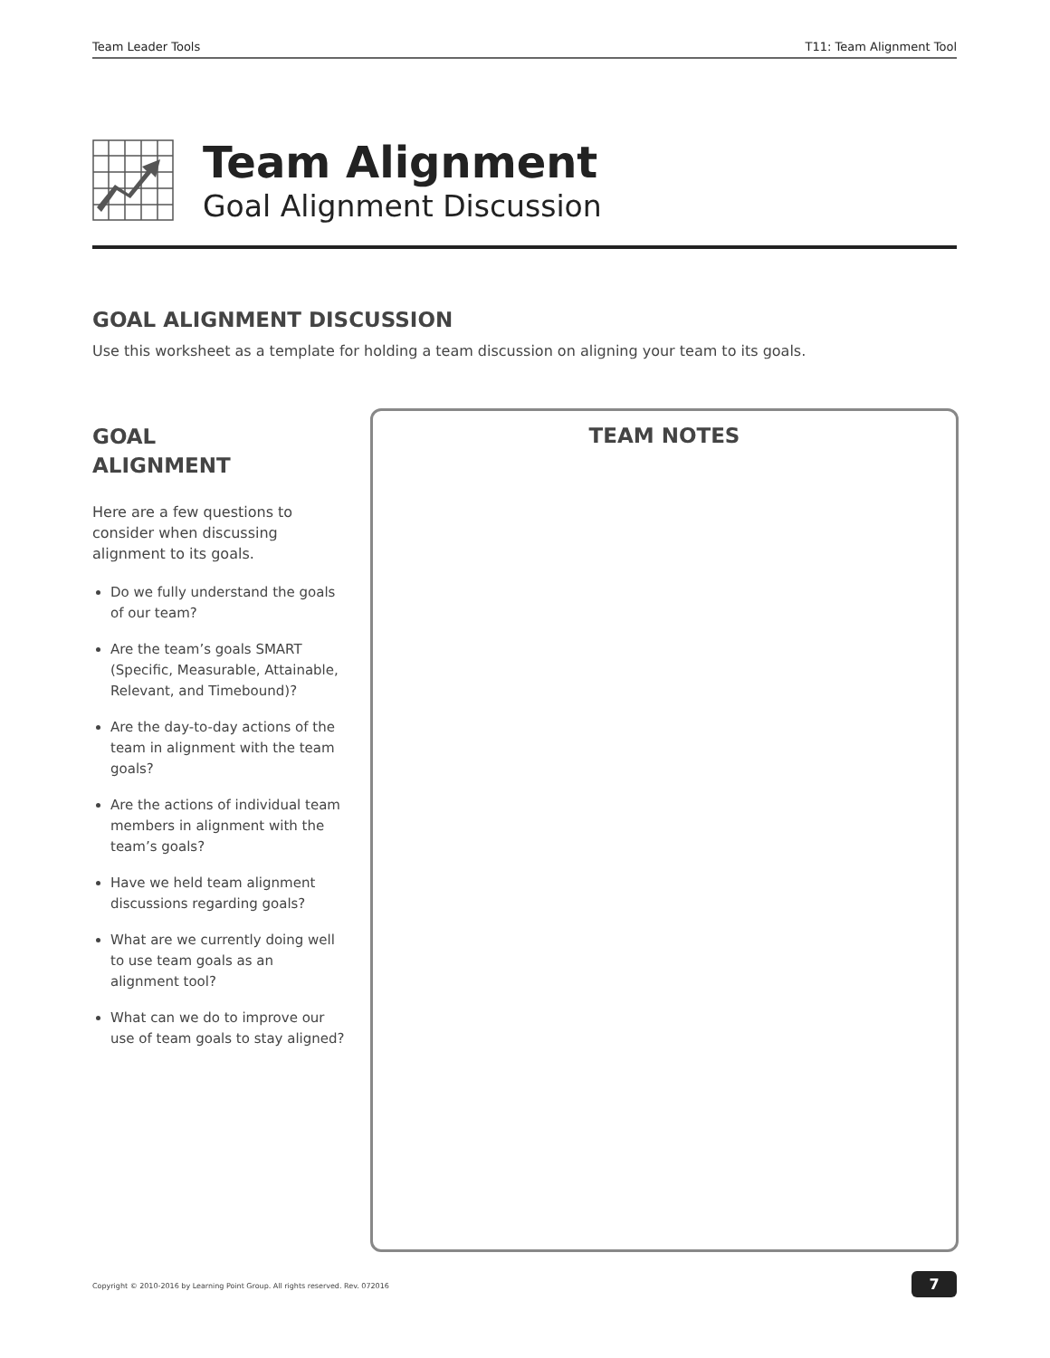Team Leader Tools T11: Team Alignment Tool
Team Alignment
Goal Alignment Discussion
GOAL ALIGNMENT DISCUSSION
Use this worksheet as a template for holding a team discussion on aligning your team to its goals.
GOAL
ALIGNMENT
Here are a few questions to consider when discussing alignment to its goals.
Do we fully understand the goals of our team?
Are the team’s goals SMART (Specific, Measurable, Attainable, Relevant, and Timebound)?
Are the day-to-day actions of the team in alignment with the team goals?
Are the actions of individual team members in alignment with the team’s goals?
Have we held team alignment discussions regarding goals?
What are we currently doing well to use team goals as an alignment tool?
What can we do to improve our use of team goals to stay aligned?
TEAM NOTES
Copyright © 2010-2016 by Learning Point Group. All rights reserved. Rev. 072016
7